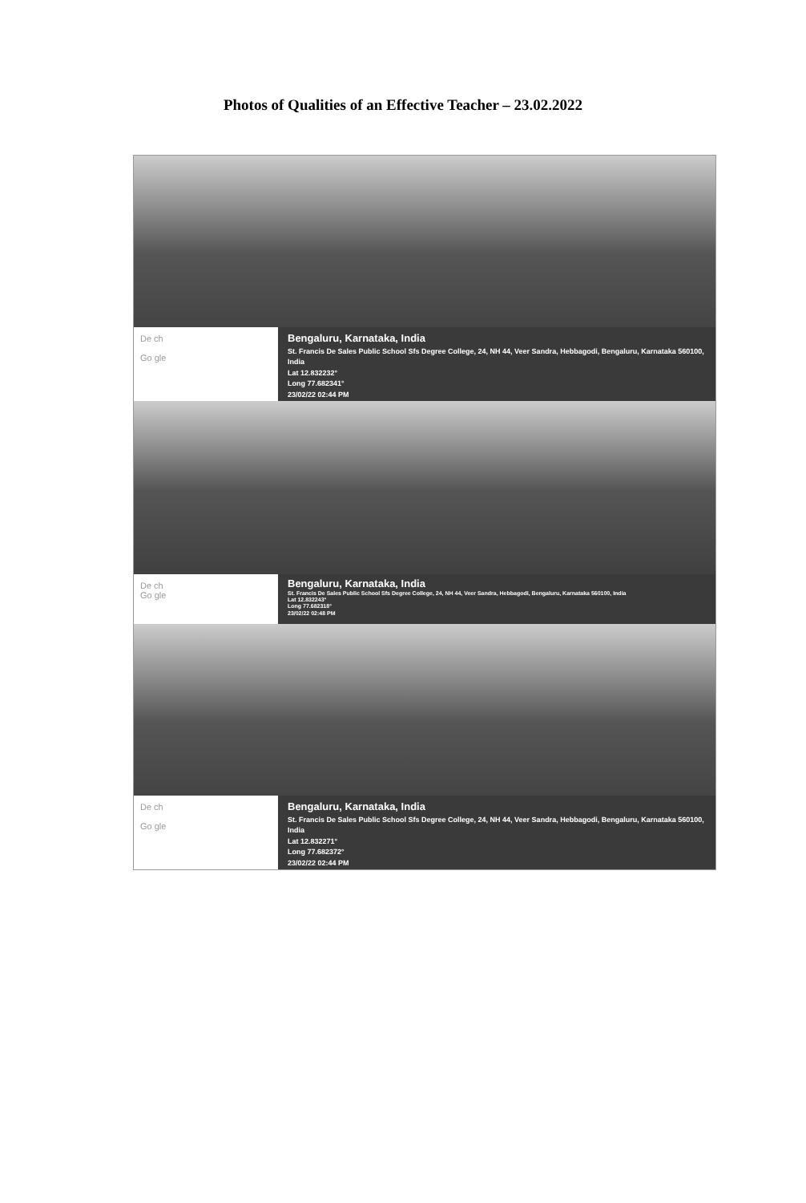Photos of Qualities of an Effective Teacher – 23.02.2022
De ch
Go gle
Bengaluru, Karnataka, India
St. Francis De Sales Public School Sfs Degree College, 24, NH 44, Veer Sandra, Hebbagodi, Bengaluru, Karnataka 560100, India
Lat 12.832232°
Long 77.682341°
23/02/22 02:44 PM
De ch
Go gle
Bengaluru, Karnataka, India
St. Francis De Sales Public School Sfs Degree College, 24, NH 44, Veer Sandra, Hebbagodi, Bengaluru, Karnataka 560100, India
Lat 12.832243°
Long 77.682318°
23/02/22 02:48 PM
De ch
Go gle
Bengaluru, Karnataka, India
St. Francis De Sales Public School Sfs Degree College, 24, NH 44, Veer Sandra, Hebbagodi, Bengaluru, Karnataka 560100, India
Lat 12.832271°
Long 77.682372°
23/02/22 02:44 PM